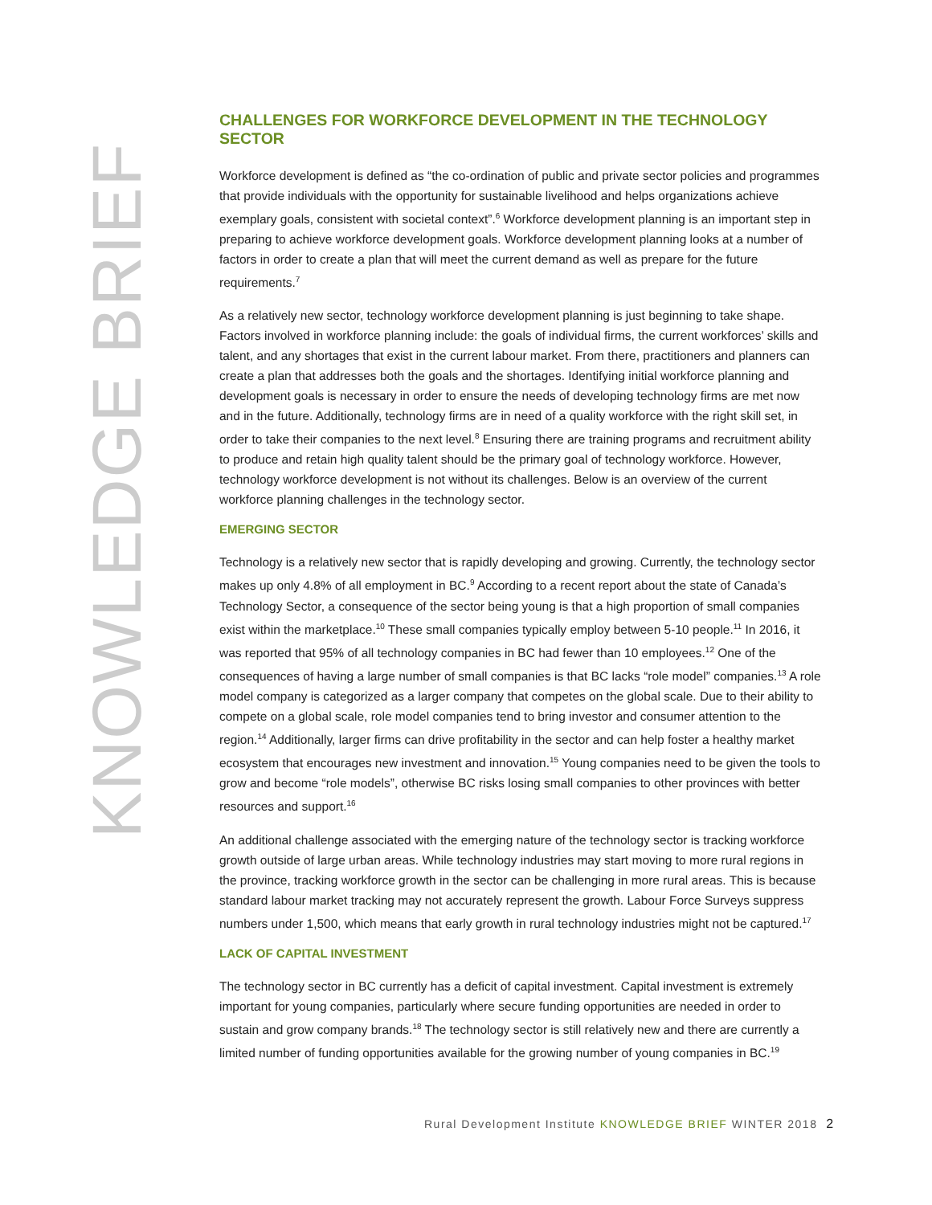KNOWLEDGE BRIEF
CHALLENGES FOR WORKFORCE DEVELOPMENT IN THE TECHNOLOGY SECTOR
Workforce development is defined as “the co-ordination of public and private sector policies and programmes that provide individuals with the opportunity for sustainable livelihood and helps organizations achieve exemplary goals, consistent with societal context”.<sup>6</sup> Workforce development planning is an important step in preparing to achieve workforce development goals. Workforce development planning looks at a number of factors in order to create a plan that will meet the current demand as well as prepare for the future requirements.<sup>7</sup>
As a relatively new sector, technology workforce development planning is just beginning to take shape. Factors involved in workforce planning include: the goals of individual firms, the current workforces’ skills and talent, and any shortages that exist in the current labour market. From there, practitioners and planners can create a plan that addresses both the goals and the shortages. Identifying initial workforce planning and development goals is necessary in order to ensure the needs of developing technology firms are met now and in the future. Additionally, technology firms are in need of a quality workforce with the right skill set, in order to take their companies to the next level.<sup>8</sup> Ensuring there are training programs and recruitment ability to produce and retain high quality talent should be the primary goal of technology workforce. However, technology workforce development is not without its challenges. Below is an overview of the current workforce planning challenges in the technology sector.
EMERGING SECTOR
Technology is a relatively new sector that is rapidly developing and growing. Currently, the technology sector makes up only 4.8% of all employment in BC.<sup>9</sup> According to a recent report about the state of Canada’s Technology Sector, a consequence of the sector being young is that a high proportion of small companies exist within the marketplace.<sup>10</sup> These small companies typically employ between 5-10 people.<sup>11</sup> In 2016, it was reported that 95% of all technology companies in BC had fewer than 10 employees.<sup>12</sup> One of the consequences of having a large number of small companies is that BC lacks “role model” companies.<sup>13</sup> A role model company is categorized as a larger company that competes on the global scale. Due to their ability to compete on a global scale, role model companies tend to bring investor and consumer attention to the region.<sup>14</sup> Additionally, larger firms can drive profitability in the sector and can help foster a healthy market ecosystem that encourages new investment and innovation.<sup>15</sup> Young companies need to be given the tools to grow and become “role models”, otherwise BC risks losing small companies to other provinces with better resources and support.<sup>16</sup>
An additional challenge associated with the emerging nature of the technology sector is tracking workforce growth outside of large urban areas. While technology industries may start moving to more rural regions in the province, tracking workforce growth in the sector can be challenging in more rural areas. This is because standard labour market tracking may not accurately represent the growth. Labour Force Surveys suppress numbers under 1,500, which means that early growth in rural technology industries might not be captured.<sup>17</sup>
LACK OF CAPITAL INVESTMENT
The technology sector in BC currently has a deficit of capital investment. Capital investment is extremely important for young companies, particularly where secure funding opportunities are needed in order to sustain and grow company brands.<sup>18</sup> The technology sector is still relatively new and there are currently a limited number of funding opportunities available for the growing number of young companies in BC.<sup>19</sup>
Rural Development Institute KNOWLEDGE BRIEF WINTER 2018 2